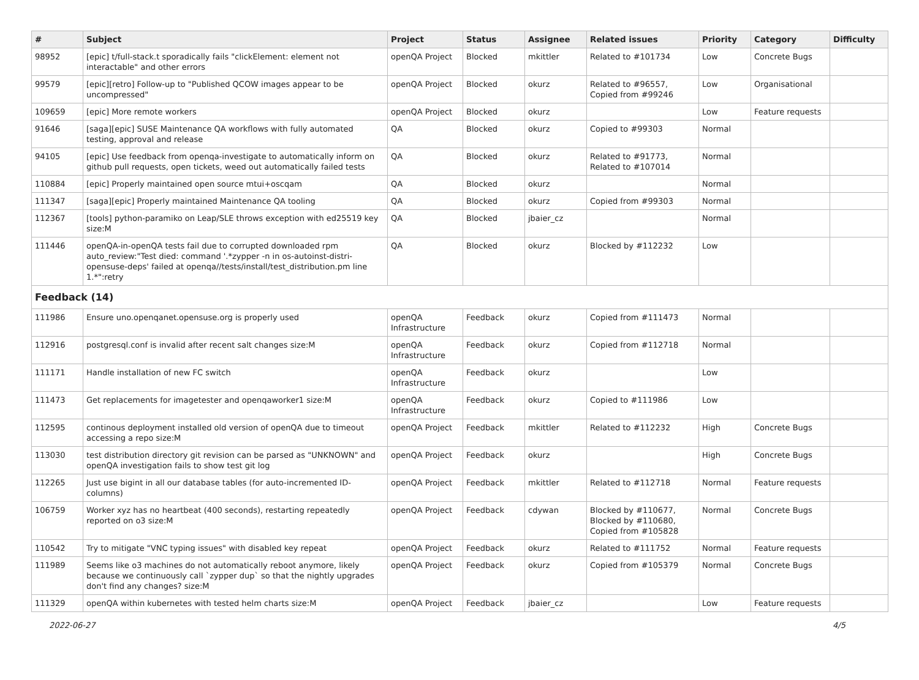| # | Subject | Project | Status | Assignee | Related issues | Priority | Category | Difficulty |
| --- | --- | --- | --- | --- | --- | --- | --- | --- |
| 98952 | [epic] t/full-stack.t sporadically fails "clickElement: element not interactable" and other errors | openQA Project | Blocked | mkittler | Related to #101734 | Low | Concrete Bugs | |
| 99579 | [epic][retro] Follow-up to "Published QCOW images appear to be uncompressed" | openQA Project | Blocked | okurz | Related to #96557, Copied from #99246 | Low | Organisational | |
| 109659 | [epic] More remote workers | openQA Project | Blocked | okurz | | Low | Feature requests | |
| 91646 | [saga][epic] SUSE Maintenance QA workflows with fully automated testing, approval and release | QA | Blocked | okurz | Copied to #99303 | Normal | | |
| 94105 | [epic] Use feedback from openqa-investigate to automatically inform on github pull requests, open tickets, weed out automatically failed tests | QA | Blocked | okurz | Related to #91773, Related to #107014 | Normal | | |
| 110884 | [epic] Properly maintained open source mtui+oscqam | QA | Blocked | okurz | | Normal | | |
| 111347 | [saga][epic] Properly maintained Maintenance QA tooling | QA | Blocked | okurz | Copied from #99303 | Normal | | |
| 112367 | [tools] python-paramiko on Leap/SLE throws exception with ed25519 key size:M | QA | Blocked | jbaier_cz | | Normal | | |
| 111446 | openQA-in-openQA tests fail due to corrupted downloaded rpm auto_review:"Test died: command '.*zypper -n in os-autoinst-distri-opensuse-deps' failed at openqa//tests/install/test_distribution.pm line 1.*":retry | QA | Blocked | okurz | Blocked by #112232 | Low | | |
| Feedback (14) | | | | | | | | |
| 111986 | Ensure uno.openqanet.opensuse.org is properly used | openQA Infrastructure | Feedback | okurz | Copied from #111473 | Normal | | |
| 112916 | postgresql.conf is invalid after recent salt changes size:M | openQA Infrastructure | Feedback | okurz | Copied from #112718 | Normal | | |
| 111171 | Handle installation of new FC switch | openQA Infrastructure | Feedback | okurz | | Low | | |
| 111473 | Get replacements for imagetester and openqaworker1 size:M | openQA Infrastructure | Feedback | okurz | Copied to #111986 | Low | | |
| 112595 | continous deployment installed old version of openQA due to timeout accessing a repo size:M | openQA Project | Feedback | mkittler | Related to #112232 | High | Concrete Bugs | |
| 113030 | test distribution directory git revision can be parsed as "UNKNOWN" and openQA investigation fails to show test git log | openQA Project | Feedback | okurz | | High | Concrete Bugs | |
| 112265 | Just use bigint in all our database tables (for auto-incremented ID-columns) | openQA Project | Feedback | mkittler | Related to #112718 | Normal | Feature requests | |
| 106759 | Worker xyz has no heartbeat (400 seconds), restarting repeatedly reported on o3 size:M | openQA Project | Feedback | cdywan | Blocked by #110677, Blocked by #110680, Copied from #105828 | Normal | Concrete Bugs | |
| 110542 | Try to mitigate "VNC typing issues" with disabled key repeat | openQA Project | Feedback | okurz | Related to #111752 | Normal | Feature requests | |
| 111989 | Seems like o3 machines do not automatically reboot anymore, likely because we continuously call `zypper dup` so that the nightly upgrades don't find any changes? size:M | openQA Project | Feedback | okurz | Copied from #105379 | Normal | Concrete Bugs | |
| 111329 | openQA within kubernetes with tested helm charts size:M | openQA Project | Feedback | jbaier_cz | | Low | Feature requests | |
2022-06-27 4/5